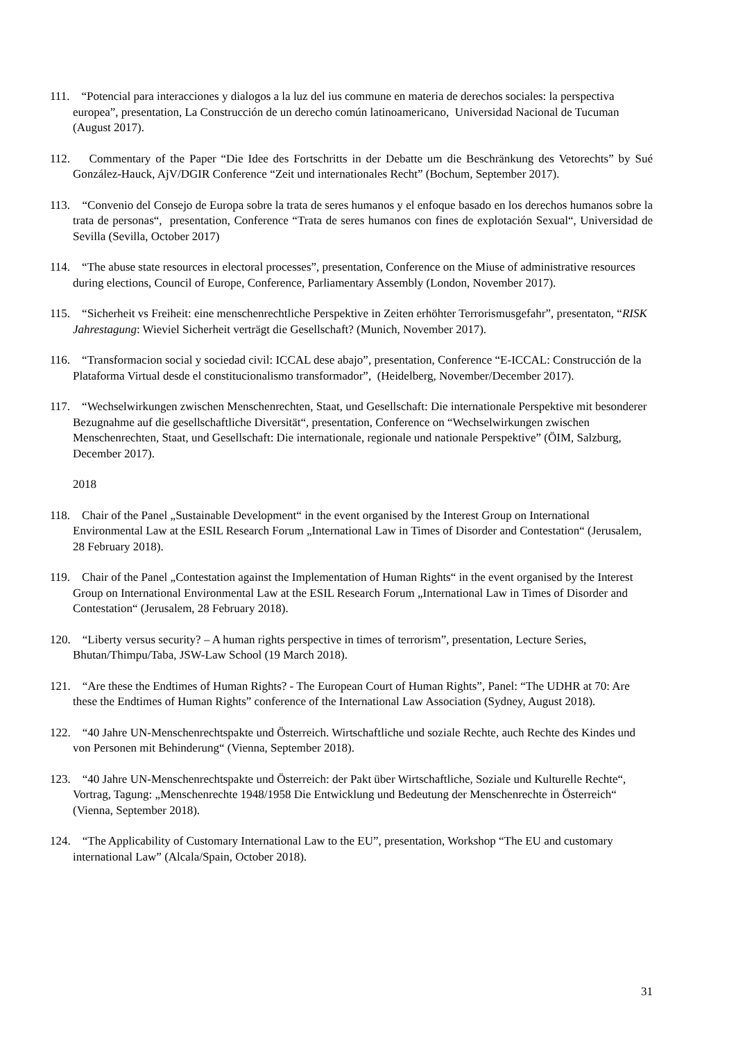111. “Potencial para interacciones y dialogos a la luz del ius commune en materia de derechos sociales: la perspectiva europea”, presentation, La Construcción de un derecho común latinoamericano, Universidad Nacional de Tucuman (August 2017).
112. Commentary of the Paper “Die Idee des Fortschritts in der Debatte um die Beschränkung des Vetorechts” by Sué González-Hauck, AjV/DGIR Conference “Zeit und internationales Recht” (Bochum, September 2017).
113. “Convenio del Consejo de Europa sobre la trata de seres humanos y el enfoque basado en los derechos humanos sobre la trata de personas“, presentation, Conference “Trata de seres humanos con fines de explotación Sexual“, Universidad de Sevilla (Sevilla, October 2017)
114. “The abuse state resources in electoral processes”, presentation, Conference on the Miuse of administrative resources during elections, Council of Europe, Conference, Parliamentary Assembly (London, November 2017).
115. “Sicherheit vs Freiheit: eine menschenrechtliche Perspektive in Zeiten erhöhter Terrorismusgefahr”, presentaton, “RISK Jahrestagung: Wieviel Sicherheit verträgt die Gesellschaft? (Munich, November 2017).
116. “Transformacion social y sociedad civil: ICCAL dese abajo”, presentation, Conference “E-ICCAL: Construcción de la Plataforma Virtual desde el constitucionalismo transformador”, (Heidelberg, November/December 2017).
117. “Wechselwirkungen zwischen Menschenrechten, Staat, und Gesellschaft: Die internationale Perspektive mit besonderer Bezugnahme auf die gesellschaftliche Diversität“, presentation, Conference on “Wechselwirkungen zwischen Menschenrechten, Staat, und Gesellschaft: Die internationale, regionale und nationale Perspektive” (ÖIM, Salzburg, December 2017).
2018
118. Chair of the Panel „Sustainable Development“ in the event organised by the Interest Group on International Environmental Law at the ESIL Research Forum „International Law in Times of Disorder and Contestation“ (Jerusalem, 28 February 2018).
119. Chair of the Panel „Contestation against the Implementation of Human Rights“ in the event organised by the Interest Group on International Environmental Law at the ESIL Research Forum „International Law in Times of Disorder and Contestation“ (Jerusalem, 28 February 2018).
120. “Liberty versus security? – A human rights perspective in times of terrorism”, presentation, Lecture Series, Bhutan/Thimpu/Taba, JSW-Law School (19 March 2018).
121. “Are these the Endtimes of Human Rights? - The European Court of Human Rights”, Panel: “The UDHR at 70: Are these the Endtimes of Human Rights” conference of the International Law Association (Sydney, August 2018).
122. “40 Jahre UN-Menschenrechtspakte und Österreich. Wirtschaftliche und soziale Rechte, auch Rechte des Kindes und von Personen mit Behinderung“ (Vienna, September 2018).
123. “40 Jahre UN-Menschenrechtspakte und Österreich: der Pakt über Wirtschaftliche, Soziale und Kulturelle Rechte“, Vortrag, Tagung: „Menschenrechte 1948/1958 Die Entwicklung und Bedeutung der Menschenrechte in Österreich“ (Vienna, September 2018).
124. “The Applicability of Customary International Law to the EU”, presentation, Workshop “The EU and customary international Law” (Alcala/Spain, October 2018).
31